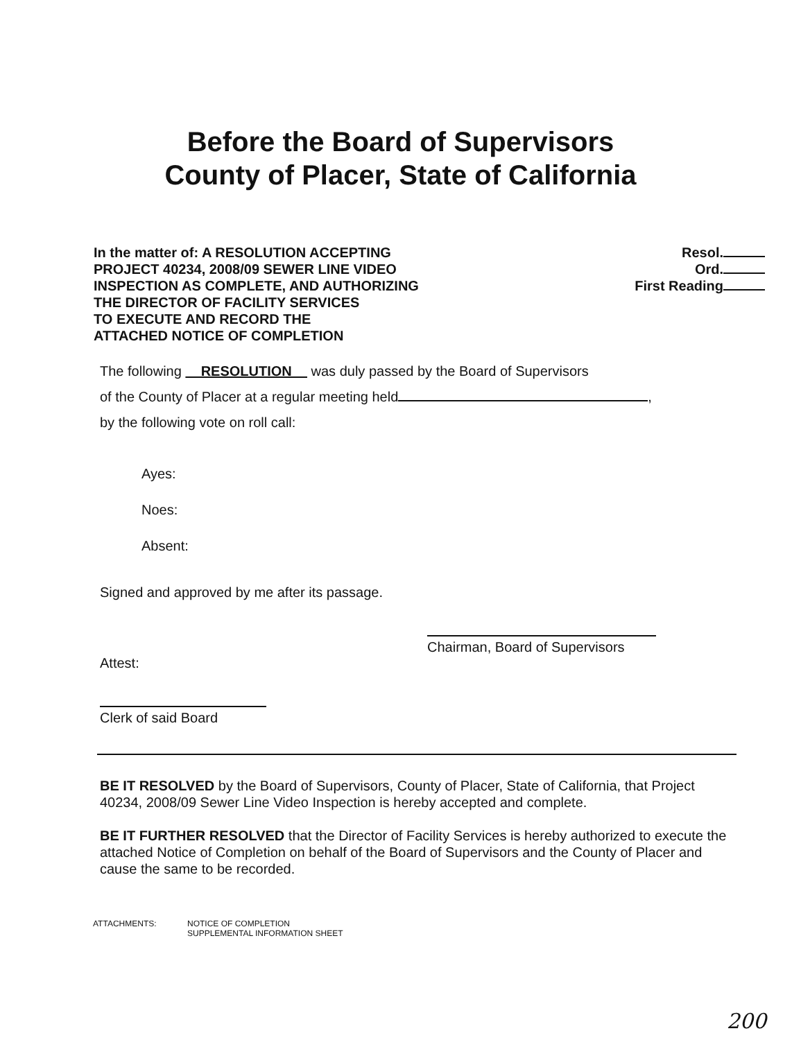Before the Board of Supervisors
County of Placer, State of California
In the matter of: A RESOLUTION ACCEPTING
PROJECT 40234, 2008/09 SEWER LINE VIDEO
INSPECTION AS COMPLETE, AND AUTHORIZING
THE DIRECTOR OF FACILITY SERVICES
TO EXECUTE AND RECORD THE
ATTACHED NOTICE OF COMPLETION
Resol.
Ord.
First Reading
The following RESOLUTION was duly passed by the Board of Supervisors
of the County of Placer at a regular meeting held ,
by the following vote on roll call:
Ayes:
Noes:
Absent:
Signed and approved by me after its passage.
Chairman, Board of Supervisors
Attest:
Clerk of said Board
BE IT RESOLVED by the Board of Supervisors, County of Placer, State of California, that Project 40234, 2008/09 Sewer Line Video Inspection is hereby accepted and complete.
BE IT FURTHER RESOLVED that the Director of Facility Services is hereby authorized to execute the attached Notice of Completion on behalf of the Board of Supervisors and the County of Placer and cause the same to be recorded.
ATTACHMENTS: NOTICE OF COMPLETION
SUPPLEMENTAL INFORMATION SHEET
200